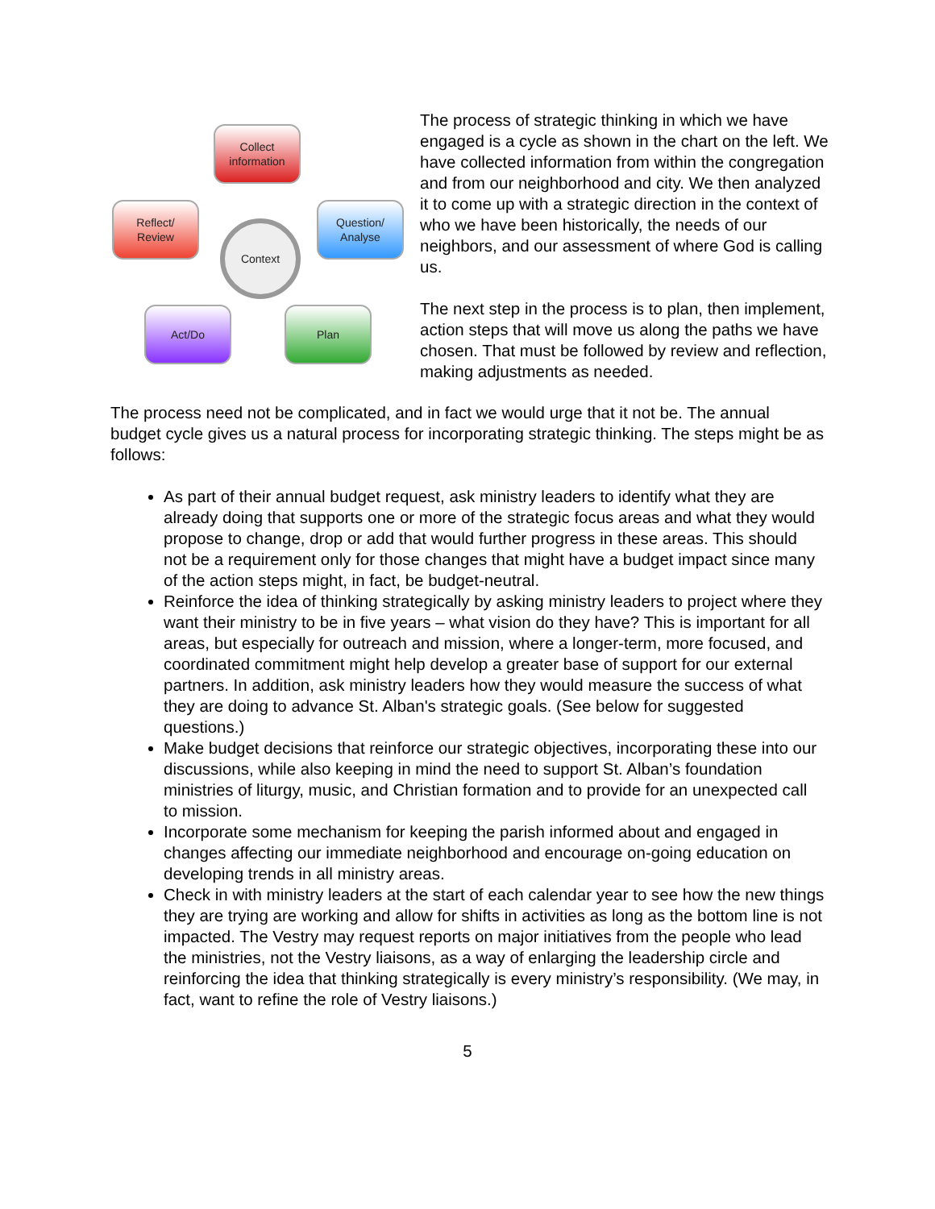Collect
information
Question/
Analyse
Plan
Act/Do
Reflect/
Review
Context
The process of strategic thinking in which we have engaged is a cycle as shown in the chart on the left. We have collected information from within the congregation and from our neighborhood and city. We then analyzed it to come up with a strategic direction in the context of who we have been historically, the needs of our neighbors, and our assessment of where God is calling us.
The next step in the process is to plan, then implement, action steps that will move us along the paths we have chosen. That must be followed by review and reflection, making adjustments as needed.
The process need not be complicated, and in fact we would urge that it not be. The annual budget cycle gives us a natural process for incorporating strategic thinking. The steps might be as follows:
As part of their annual budget request, ask ministry leaders to identify what they are already doing that supports one or more of the strategic focus areas and what they would propose to change, drop or add that would further progress in these areas. This should not be a requirement only for those changes that might have a budget impact since many of the action steps might, in fact, be budget-neutral.
Reinforce the idea of thinking strategically by asking ministry leaders to project where they want their ministry to be in five years – what vision do they have? This is important for all areas, but especially for outreach and mission, where a longer-term, more focused, and coordinated commitment might help develop a greater base of support for our external partners. In addition, ask ministry leaders how they would measure the success of what they are doing to advance St. Alban's strategic goals. (See below for suggested questions.)
Make budget decisions that reinforce our strategic objectives, incorporating these into our discussions, while also keeping in mind the need to support St. Alban’s foundation ministries of liturgy, music, and Christian formation and to provide for an unexpected call to mission.
Incorporate some mechanism for keeping the parish informed about and engaged in changes affecting our immediate neighborhood and encourage on-going education on developing trends in all ministry areas.
Check in with ministry leaders at the start of each calendar year to see how the new things they are trying are working and allow for shifts in activities as long as the bottom line is not impacted. The Vestry may request reports on major initiatives from the people who lead the ministries, not the Vestry liaisons, as a way of enlarging the leadership circle and reinforcing the idea that thinking strategically is every ministry’s responsibility. (We may, in fact, want to refine the role of Vestry liaisons.)
5